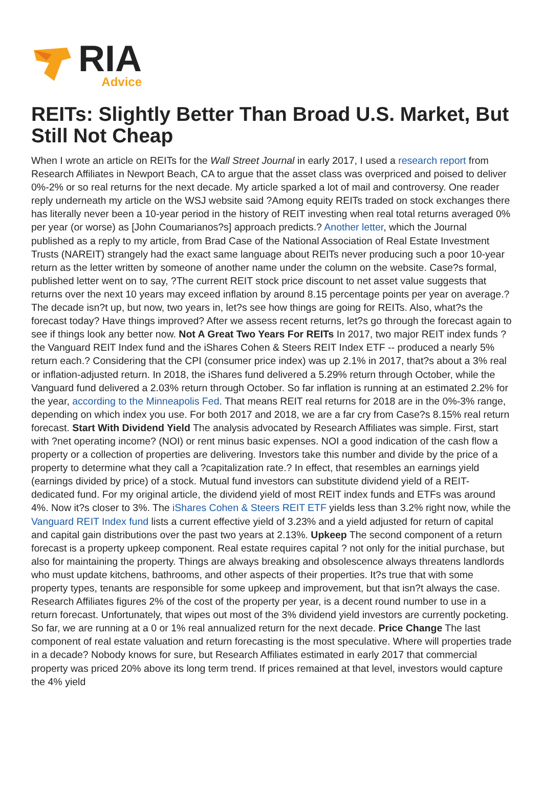RIA
Advice
REITs: Slightly Better Than Broad U.S. Market, But Still Not Cheap
When I wrote an article on REITs for the Wall Street Journal in early 2017, I used a research report from Research Affiliates in Newport Beach, CA to argue that the asset class was overpriced and poised to deliver 0%-2% or so real returns for the next decade. My article sparked a lot of mail and controversy. One reader reply underneath my article on the WSJ website said ?Among equity REITs traded on stock exchanges there has literally never been a 10-year period in the history of REIT investing when real total returns averaged 0% per year (or worse) as [John Coumarianos?s] approach predicts.? Another letter, which the Journal published as a reply to my article, from Brad Case of the National Association of Real Estate Investment Trusts (NAREIT) strangely had the exact same language about REITs never producing such a poor 10-year return as the letter written by someone of another name under the column on the website. Case?s formal, published letter went on to say, ?The current REIT stock price discount to net asset value suggests that returns over the next 10 years may exceed inflation by around 8.15 percentage points per year on average.? The decade isn?t up, but now, two years in, let?s see how things are going for REITs. Also, what?s the forecast today? Have things improved? After we assess recent returns, let?s go through the forecast again to see if things look any better now. Not A Great Two Years For REITs In 2017, two major REIT index funds ? the Vanguard REIT Index fund and the iShares Cohen & Steers REIT Index ETF -- produced a nearly 5% return each.? Considering that the CPI (consumer price index) was up 2.1% in 2017, that?s about a 3% real or inflation-adjusted return. In 2018, the iShares fund delivered a 5.29% return through October, while the Vanguard fund delivered a 2.03% return through October. So far inflation is running at an estimated 2.2% for the year, according to the Minneapolis Fed. That means REIT real returns for 2018 are in the 0%-3% range, depending on which index you use. For both 2017 and 2018, we are a far cry from Case?s 8.15% real return forecast. Start With Dividend Yield The analysis advocated by Research Affiliates was simple. First, start with ?net operating income? (NOI) or rent minus basic expenses. NOI a good indication of the cash flow a property or a collection of properties are delivering. Investors take this number and divide by the price of a property to determine what they call a ?capitalization rate.? In effect, that resembles an earnings yield (earnings divided by price) of a stock. Mutual fund investors can substitute dividend yield of a REIT-dedicated fund. For my original article, the dividend yield of most REIT index funds and ETFs was around 4%. Now it?s closer to 3%. The iShares Cohen & Steers REIT ETF yields less than 3.2% right now, while the Vanguard REIT Index fund lists a current effective yield of 3.23% and a yield adjusted for return of capital and capital gain distributions over the past two years at 2.13%. Upkeep The second component of a return forecast is a property upkeep component. Real estate requires capital ? not only for the initial purchase, but also for maintaining the property. Things are always breaking and obsolescence always threatens landlords who must update kitchens, bathrooms, and other aspects of their properties. It?s true that with some property types, tenants are responsible for some upkeep and improvement, but that isn?t always the case. Research Affiliates figures 2% of the cost of the property per year, is a decent round number to use in a return forecast. Unfortunately, that wipes out most of the 3% dividend yield investors are currently pocketing. So far, we are running at a 0 or 1% real annualized return for the next decade. Price Change The last component of real estate valuation and return forecasting is the most speculative. Where will properties trade in a decade? Nobody knows for sure, but Research Affiliates estimated in early 2017 that commercial property was priced 20% above its long term trend. If prices remained at that level, investors would capture the 4% yield